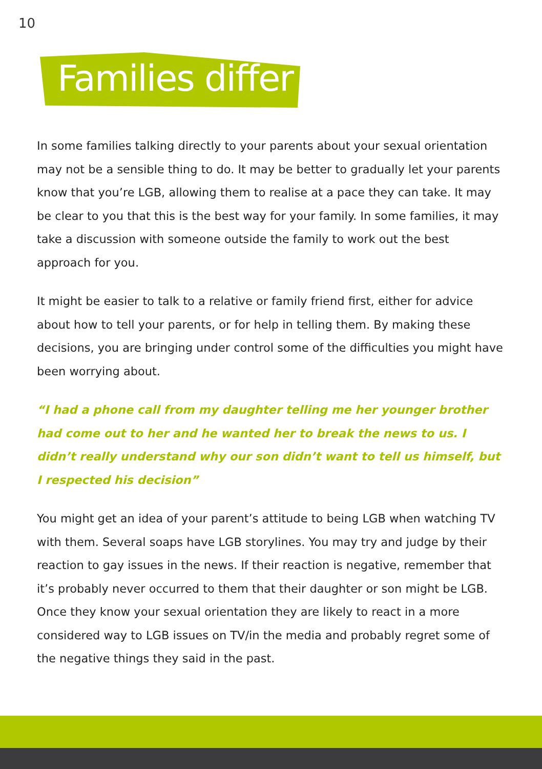10
Families differ
In some families talking directly to your parents about your sexual orientation may not be a sensible thing to do. It may be better to gradually let your parents know that you’re LGB, allowing them to realise at a pace they can take. It may be clear to you that this is the best way for your family. In some families, it may take a discussion with someone outside the family to work out the best approach for you.
It might be easier to talk to a relative or family friend first, either for advice about how to tell your parents, or for help in telling them. By making these decisions, you are bringing under control some of the difficulties you might have been worrying about.
“I had a phone call from my daughter telling me her younger brother had come out to her and he wanted her to break the news to us. I didn’t really understand why our son didn’t want to tell us himself, but I respected his decision”
You might get an idea of your parent’s attitude to being LGB when watching TV with them. Several soaps have LGB storylines. You may try and judge by their reaction to gay issues in the news. If their reaction is negative, remember that it’s probably never occurred to them that their daughter or son might be LGB. Once they know your sexual orientation they are likely to react in a more considered way to LGB issues on TV/in the media and probably regret some of the negative things they said in the past.